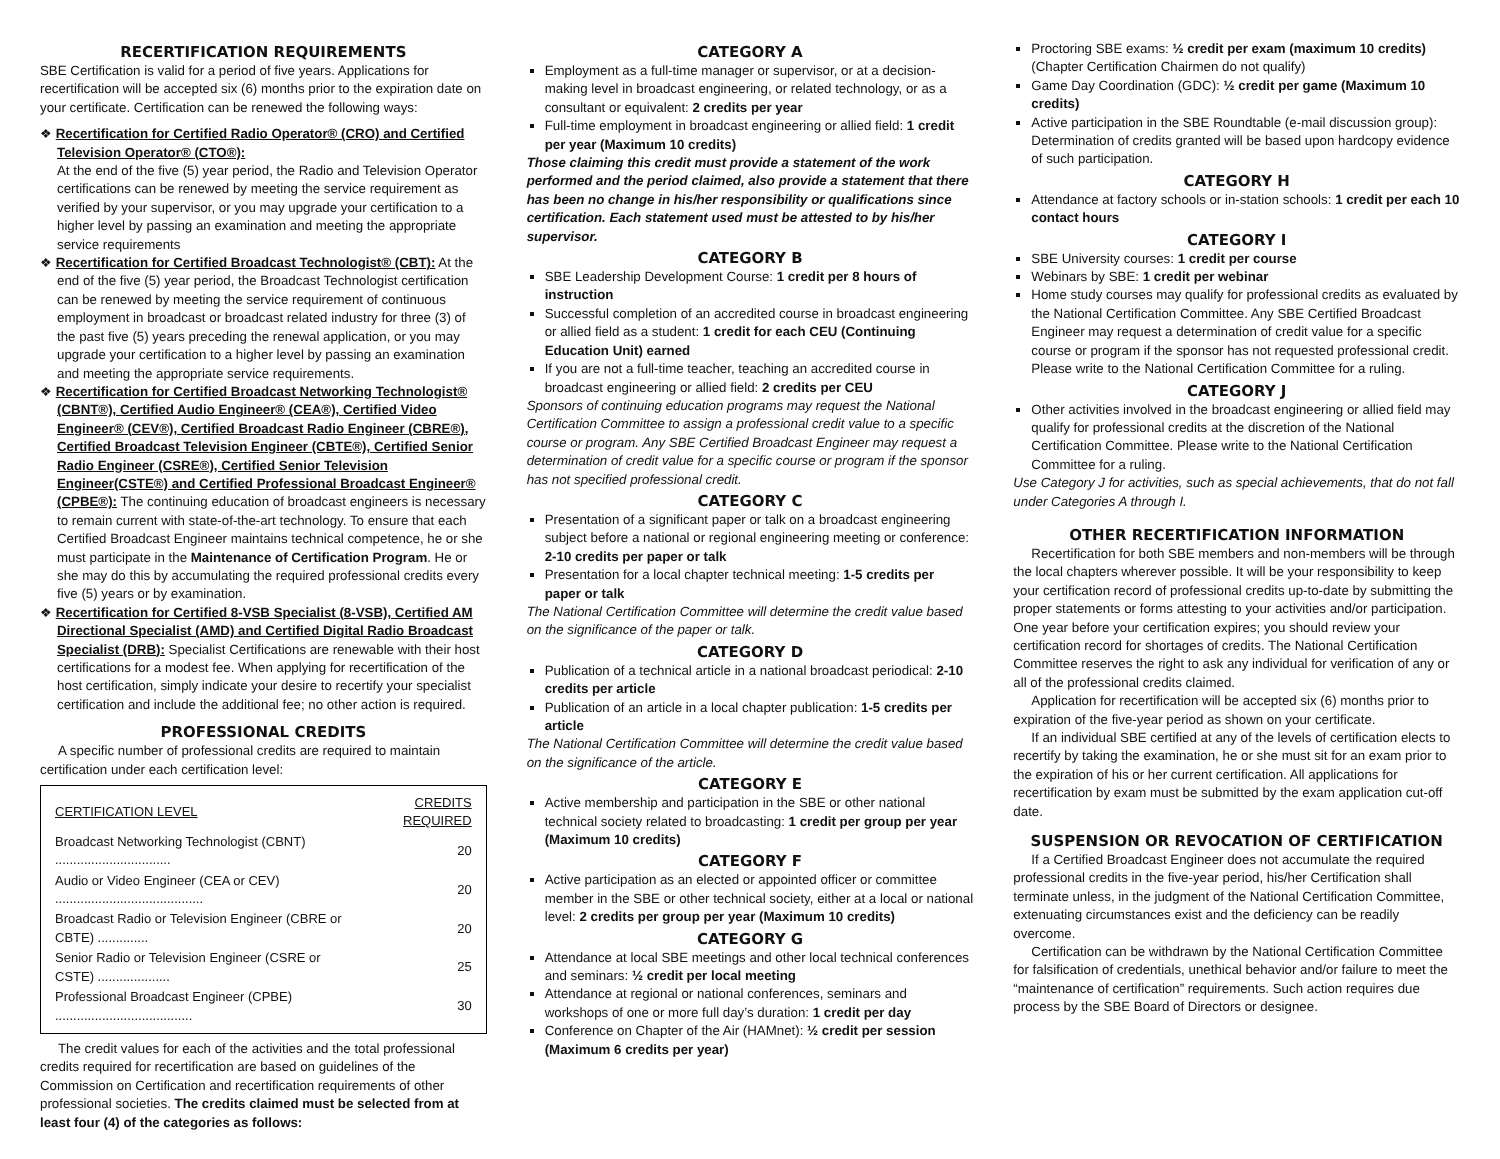RECERTIFICATION REQUIREMENTS
SBE Certification is valid for a period of five years. Applications for recertification will be accepted six (6) months prior to the expiration date on your certificate. Certification can be renewed the following ways:
❖ Recertification for Certified Radio Operator® (CRO) and Certified Television Operator® (CTO®):
At the end of the five (5) year period, the Radio and Television Operator certifications can be renewed by meeting the service requirement as verified by your supervisor, or you may upgrade your certification to a higher level by passing an examination and meeting the appropriate service requirements
❖ Recertification for Certified Broadcast Technologist® (CBT): At the end of the five (5) year period, the Broadcast Technologist certification can be renewed by meeting the service requirement of continuous employment in broadcast or broadcast related industry for three (3) of the past five (5) years preceding the renewal application, or you may upgrade your certification to a higher level by passing an examination and meeting the appropriate service requirements.
❖ Recertification for Certified Broadcast Networking Technologist® (CBNT®), Certified Audio Engineer® (CEA®), Certified Video Engineer® (CEV®), Certified Broadcast Radio Engineer (CBRE®), Certified Broadcast Television Engineer (CBTE®), Certified Senior Radio Engineer (CSRE®), Certified Senior Television Engineer(CSTE®) and Certified Professional Broadcast Engineer® (CPBE®): The continuing education of broadcast engineers is necessary to remain current with state-of-the-art technology. To ensure that each Certified Broadcast Engineer maintains technical competence, he or she must participate in the Maintenance of Certification Program. He or she may do this by accumulating the required professional credits every five (5) years or by examination.
❖ Recertification for Certified 8-VSB Specialist (8-VSB), Certified AM Directional Specialist (AMD) and Certified Digital Radio Broadcast Specialist (DRB): Specialist Certifications are renewable with their host certifications for a modest fee. When applying for recertification of the host certification, simply indicate your desire to recertify your specialist certification and include the additional fee; no other action is required.
PROFESSIONAL CREDITS
A specific number of professional credits are required to maintain certification under each certification level:
| CERTIFICATION LEVEL | CREDITS REQUIRED |
| --- | --- |
| Broadcast Networking Technologist (CBNT) ................................ | 20 |
| Audio or Video Engineer (CEA or CEV) ......................................... | 20 |
| Broadcast Radio or Television Engineer (CBRE or CBTE) .............. | 20 |
| Senior Radio or Television Engineer (CSRE or CSTE) .................... | 25 |
| Professional Broadcast Engineer (CPBE) ...................................... | 30 |
The credit values for each of the activities and the total professional credits required for recertification are based on guidelines of the Commission on Certification and recertification requirements of other professional societies. The credits claimed must be selected from at least four (4) of the categories as follows:
CATEGORY A
Employment as a full-time manager or supervisor, or at a decision-making level in broadcast engineering, or related technology, or as a consultant or equivalent: 2 credits per year
Full-time employment in broadcast engineering or allied field: 1 credit per year (Maximum 10 credits)
Those claiming this credit must provide a statement of the work performed and the period claimed, also provide a statement that there has been no change in his/her responsibility or qualifications since certification. Each statement used must be attested to by his/her supervisor.
CATEGORY B
SBE Leadership Development Course: 1 credit per 8 hours of instruction
Successful completion of an accredited course in broadcast engineering or allied field as a student: 1 credit for each CEU (Continuing Education Unit) earned
If you are not a full-time teacher, teaching an accredited course in broadcast engineering or allied field: 2 credits per CEU
Sponsors of continuing education programs may request the National Certification Committee to assign a professional credit value to a specific course or program. Any SBE Certified Broadcast Engineer may request a determination of credit value for a specific course or program if the sponsor has not specified professional credit.
CATEGORY C
Presentation of a significant paper or talk on a broadcast engineering subject before a national or regional engineering meeting or conference: 2-10 credits per paper or talk
Presentation for a local chapter technical meeting: 1-5 credits per paper or talk
The National Certification Committee will determine the credit value based on the significance of the paper or talk.
CATEGORY D
Publication of a technical article in a national broadcast periodical: 2-10 credits per article
Publication of an article in a local chapter publication: 1-5 credits per article
The National Certification Committee will determine the credit value based on the significance of the article.
CATEGORY E
Active membership and participation in the SBE or other national technical society related to broadcasting: 1 credit per group per year (Maximum 10 credits)
CATEGORY F
Active participation as an elected or appointed officer or committee member in the SBE or other technical society, either at a local or national level: 2 credits per group per year (Maximum 10 credits)
CATEGORY G
Attendance at local SBE meetings and other local technical conferences and seminars: ½ credit per local meeting
Attendance at regional or national conferences, seminars and workshops of one or more full day’s duration: 1 credit per day
Conference on Chapter of the Air (HAMnet): ½ credit per session (Maximum 6 credits per year)
Proctoring SBE exams: ½ credit per exam (maximum 10 credits) (Chapter Certification Chairmen do not qualify)
Game Day Coordination (GDC): ½ credit per game (Maximum 10 credits)
Active participation in the SBE Roundtable (e-mail discussion group): Determination of credits granted will be based upon hardcopy evidence of such participation.
CATEGORY H
Attendance at factory schools or in-station schools: 1 credit per each 10 contact hours
CATEGORY I
SBE University courses: 1 credit per course
Webinars by SBE: 1 credit per webinar
Home study courses may qualify for professional credits as evaluated by the National Certification Committee. Any SBE Certified Broadcast Engineer may request a determination of credit value for a specific course or program if the sponsor has not requested professional credit. Please write to the National Certification Committee for a ruling.
CATEGORY J
Other activities involved in the broadcast engineering or allied field may qualify for professional credits at the discretion of the National Certification Committee. Please write to the National Certification Committee for a ruling.
Use Category J for activities, such as special achievements, that do not fall under Categories A through I.
OTHER RECERTIFICATION INFORMATION
Recertification for both SBE members and non-members will be through the local chapters wherever possible. It will be your responsibility to keep your certification record of professional credits up-to-date by submitting the proper statements or forms attesting to your activities and/or participation. One year before your certification expires; you should review your certification record for shortages of credits. The National Certification Committee reserves the right to ask any individual for verification of any or all of the professional credits claimed.
Application for recertification will be accepted six (6) months prior to expiration of the five-year period as shown on your certificate.
If an individual SBE certified at any of the levels of certification elects to recertify by taking the examination, he or she must sit for an exam prior to the expiration of his or her current certification. All applications for recertification by exam must be submitted by the exam application cut-off date.
SUSPENSION OR REVOCATION OF CERTIFICATION
If a Certified Broadcast Engineer does not accumulate the required professional credits in the five-year period, his/her Certification shall terminate unless, in the judgment of the National Certification Committee, extenuating circumstances exist and the deficiency can be readily overcome.
Certification can be withdrawn by the National Certification Committee for falsification of credentials, unethical behavior and/or failure to meet the “maintenance of certification” requirements. Such action requires due process by the SBE Board of Directors or designee.